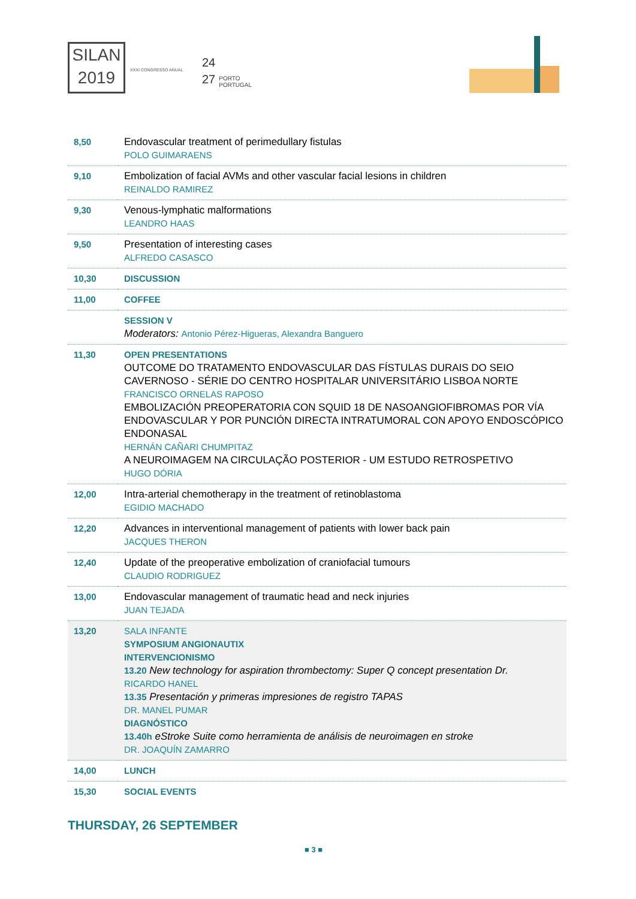SILAN
2019
XXXI CONGRESSO ANUAL
24
27
PORTO
PORTUGAL
| 8,50 | Endovascular treatment of perimedullary fistulas POLO GUIMARAENS |
| 9,10 | Embolization of facial AVMs and other vascular facial lesions in children REINALDO RAMIREZ |
| 9,30 | Venous-lymphatic malformations LEANDRO HAAS |
| 9,50 | Presentation of interesting cases ALFREDO CASASCO |
| 10,30 | DISCUSSION |
| 11,00 | COFFEE |
| | SESSION V Moderators: Antonio Pérez-Higueras, Alexandra Banguero |
| 11,30 | OPEN PRESENTATIONS OUTCOME DO TRATAMENTO ENDOVASCULAR DAS FÍSTULAS DURAIS DO SEIO CAVERNOSO - SÉRIE DO CENTRO HOSPITALAR UNIVERSITÁRIO LISBOA NORTE FRANCISCO ORNELAS RAPOSO EMBOLIZACIÓN PREOPERATORIA CON SQUID 18 DE NASOANGIOFIBROMAS POR VÍA ENDOVASCULAR Y POR PUNCIÓN DIRECTA INTRATUMORAL CON APOYO ENDOSCÓPICO ENDONASAL HERNÁN CAÑARI CHUMPITAZ A NEUROIMAGEM NA CIRCULAÇÃO POSTERIOR - UM ESTUDO RETROSPETIVO HUGO DÓRIA |
| 12,00 | Intra-arterial chemotherapy in the treatment of retinoblastoma EGIDIO MACHADO |
| 12,20 | Advances in interventional management of patients with lower back pain JACQUES THERON |
| 12,40 | Update of the preoperative embolization of craniofacial tumours CLAUDIO RODRIGUEZ |
| 13,00 | Endovascular management of traumatic head and neck injuries JUAN TEJADA |
| 13,20 | SALA INFANTE SYMPOSIUM ANGIONAUTIX INTERVENCIONISMO 13.20 New technology for aspiration thrombectomy: Super Q concept presentation Dr. RICARDO HANEL 13.35 Presentación y primeras impresiones de registro TAPAS DR. MANEL PUMAR DIAGNÓSTICO 13.40h eStroke Suite como herramienta de análisis de neuroimagen en stroke DR. JOAQUÍN ZAMARRO |
| 14,00 | LUNCH |
| 15,30 | SOCIAL EVENTS |
THURSDAY, 26 SEPTEMBER
■ 3 ■